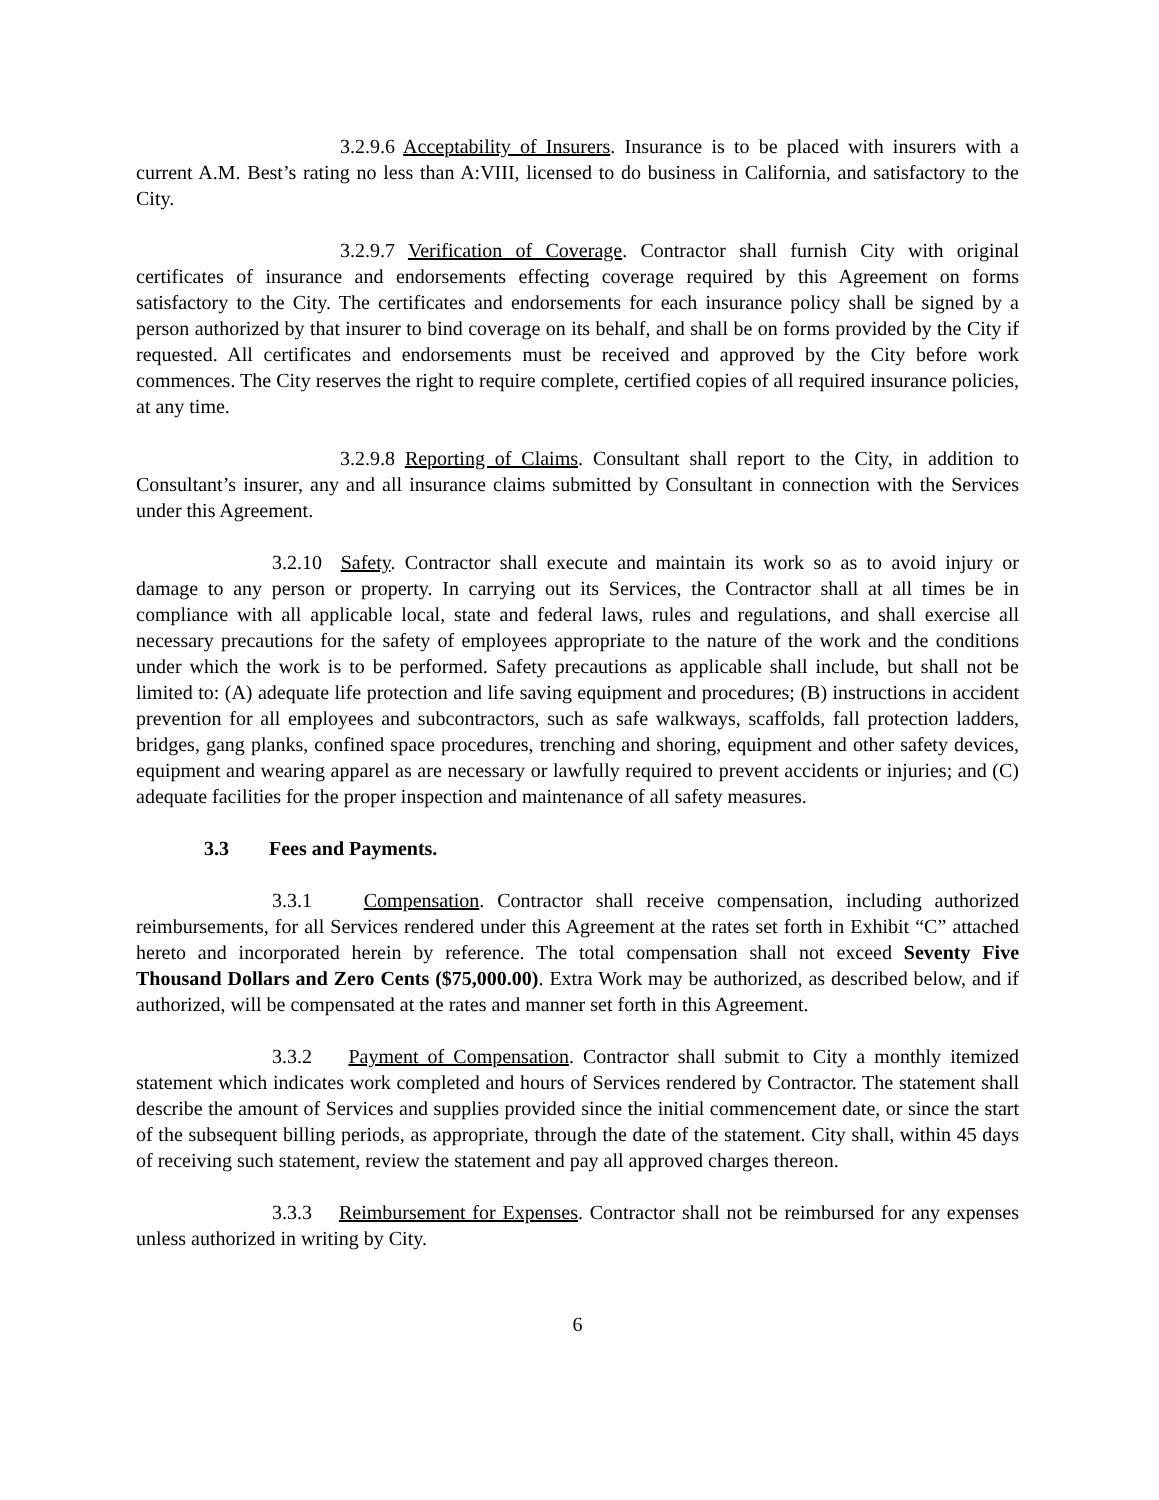3.2.9.6 Acceptability of Insurers. Insurance is to be placed with insurers with a current A.M. Best’s rating no less than A:VIII, licensed to do business in California, and satisfactory to the City.
3.2.9.7 Verification of Coverage. Contractor shall furnish City with original certificates of insurance and endorsements effecting coverage required by this Agreement on forms satisfactory to the City. The certificates and endorsements for each insurance policy shall be signed by a person authorized by that insurer to bind coverage on its behalf, and shall be on forms provided by the City if requested. All certificates and endorsements must be received and approved by the City before work commences. The City reserves the right to require complete, certified copies of all required insurance policies, at any time.
3.2.9.8 Reporting of Claims. Consultant shall report to the City, in addition to Consultant’s insurer, any and all insurance claims submitted by Consultant in connection with the Services under this Agreement.
3.2.10 Safety. Contractor shall execute and maintain its work so as to avoid injury or damage to any person or property. In carrying out its Services, the Contractor shall at all times be in compliance with all applicable local, state and federal laws, rules and regulations, and shall exercise all necessary precautions for the safety of employees appropriate to the nature of the work and the conditions under which the work is to be performed. Safety precautions as applicable shall include, but shall not be limited to: (A) adequate life protection and life saving equipment and procedures; (B) instructions in accident prevention for all employees and subcontractors, such as safe walkways, scaffolds, fall protection ladders, bridges, gang planks, confined space procedures, trenching and shoring, equipment and other safety devices, equipment and wearing apparel as are necessary or lawfully required to prevent accidents or injuries; and (C) adequate facilities for the proper inspection and maintenance of all safety measures.
3.3 Fees and Payments.
3.3.1 Compensation. Contractor shall receive compensation, including authorized reimbursements, for all Services rendered under this Agreement at the rates set forth in Exhibit “C” attached hereto and incorporated herein by reference. The total compensation shall not exceed Seventy Five Thousand Dollars and Zero Cents ($75,000.00). Extra Work may be authorized, as described below, and if authorized, will be compensated at the rates and manner set forth in this Agreement.
3.3.2 Payment of Compensation. Contractor shall submit to City a monthly itemized statement which indicates work completed and hours of Services rendered by Contractor. The statement shall describe the amount of Services and supplies provided since the initial commencement date, or since the start of the subsequent billing periods, as appropriate, through the date of the statement. City shall, within 45 days of receiving such statement, review the statement and pay all approved charges thereon.
3.3.3 Reimbursement for Expenses. Contractor shall not be reimbursed for any expenses unless authorized in writing by City.
6